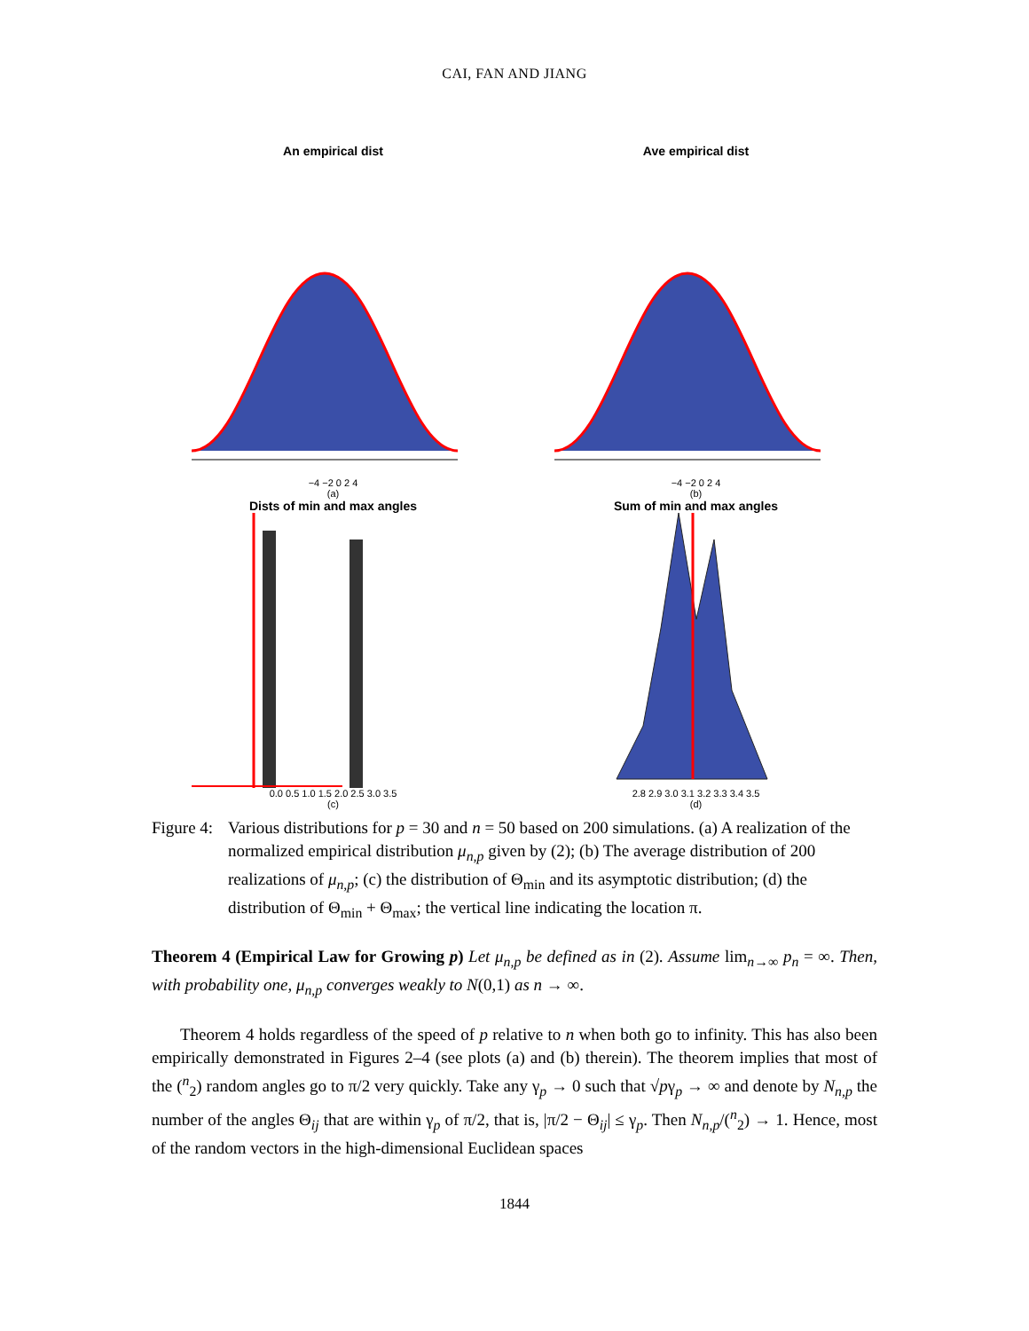CAI, FAN AND JIANG
An empirical dist
−4 −2 0 2 4
(a)
Ave empirical dist
−4 −2 0 2 4
(b)
Dists of min and max angles
0.0 0.5 1.0 1.5 2.0 2.5 3.0 3.5
(c)
Sum of min and max angles
2.8 2.9 3.0 3.1 3.2 3.3 3.4 3.5
(d)
Figure 4: Various distributions for p = 30 and n = 50 based on 200 simulations. (a) A realization of the normalized empirical distribution μ<sub>n,p</sub> given by (2); (b) The average distribution of 200 realizations of μ<sub>n,p</sub>; (c) the distribution of Θ<sub>min</sub> and its asymptotic distribution; (d) the distribution of Θ<sub>min</sub> + Θ<sub>max</sub>; the vertical line indicating the location π.
Theorem 4 (Empirical Law for Growing p) Let μ<sub>n,p</sub> be defined as in (2). Assume lim<sub>n→∞</sub> p<sub>n</sub> = ∞. Then, with probability one, μ<sub>n,p</sub> converges weakly to N(0,1) as n → ∞.
Theorem 4 holds regardless of the speed of p relative to n when both go to infinity. This has also been empirically demonstrated in Figures 2–4 (see plots (a) and (b) therein). The theorem implies that most of the (<sup>n</sup><sub>2</sub>) random angles go to π/2 very quickly. Take any γ<sub>p</sub> → 0 such that √pγ<sub>p</sub> → ∞ and denote by N<sub>n,p</sub> the number of the angles Θ<sub>ij</sub> that are within γ<sub>p</sub> of π/2, that is, |π/2 − Θ<sub>ij</sub>| ≤ γ<sub>p</sub>. Then N<sub>n,p</sub>/(<sup>n</sup><sub>2</sub>) → 1. Hence, most of the random vectors in the high-dimensional Euclidean spaces
1844